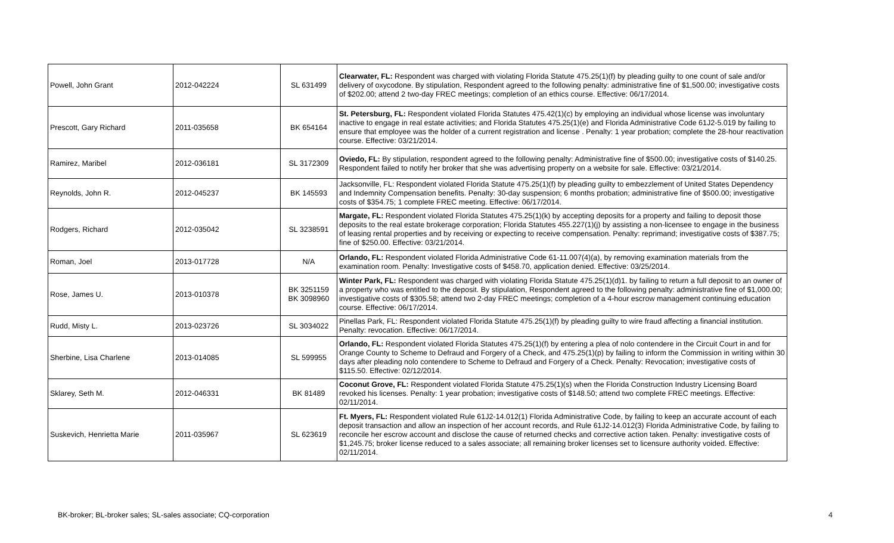| Powell, John Grant | 2012-042224 | SL 631499 | Clearwater, FL: Respondent was charged with violating Florida Statute 475.25(1)(f) by pleading guilty to one count of sale and/or delivery of oxycodone. By stipulation, Respondent agreed to the following penalty: administrative fine of $1,500.00; investigative costs of $202.00; attend 2 two-day FREC meetings; completion of an ethics course. Effective: 06/17/2014. |
| Prescott, Gary Richard | 2011-035658 | BK 654164 | St. Petersburg, FL: Respondent violated Florida Statutes 475.42(1)(c) by employing an individual whose license was involuntary inactive to engage in real estate activities; and Florida Statutes 475.25(1)(e) and Florida Administrative Code 61J2-5.019 by failing to ensure that employee was the holder of a current registration and license . Penalty: 1 year probation; complete the 28-hour reactivation course. Effective: 03/21/2014. |
| Ramirez, Maribel | 2012-036181 | SL 3172309 | Oviedo, FL: By stipulation, respondent agreed to the following penalty: Administrative fine of $500.00; investigative costs of $140.25. Respondent failed to notify her broker that she was advertising property on a website for sale. Effective: 03/21/2014. |
| Reynolds, John R. | 2012-045237 | BK 145593 | Jacksonville, FL: Respondent violated Florida Statute 475.25(1)(f) by pleading guilty to embezzlement of United States Dependency and Indemnity Compensation benefits. Penalty: 30-day suspension; 6 months probation; administrative fine of $500.00; investigative costs of $354.75; 1 complete FREC meeting. Effective: 06/17/2014. |
| Rodgers, Richard | 2012-035042 | SL 3238591 | Margate, FL: Respondent violated Florida Statutes 475.25(1)(k) by accepting deposits for a property and failing to deposit those deposits to the real estate brokerage corporation; Florida Statutes 455.227(1)(j) by assisting a non-licensee to engage in the business of leasing rental properties and by receiving or expecting to receive compensation. Penalty: reprimand; investigative costs of $387.75; fine of $250.00. Effective: 03/21/2014. |
| Roman, Joel | 2013-017728 | N/A | Orlando, FL: Respondent violated Florida Administrative Code 61-11.007(4)(a), by removing examination materials from the examination room. Penalty: Investigative costs of $458.70, application denied. Effective: 03/25/2014. |
| Rose, James U. | 2013-010378 | BK 3251159 BK 3098960 | Winter Park, FL: Respondent was charged with violating Florida Statute 475.25(1)(d)1. by failing to return a full deposit to an owner of a property who was entitled to the deposit. By stipulation, Respondent agreed to the following penalty: administrative fine of $1,000.00; investigative costs of $305.58; attend two 2-day FREC meetings; completion of a 4-hour escrow management continuing education course. Effective: 06/17/2014. |
| Rudd, Misty L. | 2013-023726 | SL 3034022 | Pinellas Park, FL: Respondent violated Florida Statute 475.25(1)(f) by pleading guilty to wire fraud affecting a financial institution. Penalty: revocation. Effective: 06/17/2014. |
| Sherbine, Lisa Charlene | 2013-014085 | SL 599955 | Orlando, FL: Respondent violated Florida Statutes 475.25(1)(f) by entering a plea of nolo contendere in the Circuit Court in and for Orange County to Scheme to Defraud and Forgery of a Check, and 475.25(1)(p) by failing to inform the Commission in writing within 30 days after pleading nolo contendere to Scheme to Defraud and Forgery of a Check. Penalty: Revocation; investigative costs of $115.50. Effective: 02/12/2014. |
| Sklarey, Seth M. | 2012-046331 | BK 81489 | Coconut Grove, FL: Respondent violated Florida Statute 475.25(1)(s) when the Florida Construction Industry Licensing Board revoked his licenses. Penalty: 1 year probation; investigative costs of $148.50; attend two complete FREC meetings. Effective: 02/11/2014. |
| Suskevich, Henrietta Marie | 2011-035967 | SL 623619 | Ft. Myers, FL: Respondent violated Rule 61J2-14.012(1) Florida Administrative Code, by failing to keep an accurate account of each deposit transaction and allow an inspection of her account records, and Rule 61J2-14.012(3) Florida Administrative Code, by failing to reconcile her escrow account and disclose the cause of returned checks and corrective action taken. Penalty: investigative costs of $1,245.75; broker license reduced to a sales associate; all remaining broker licenses set to licensure authority voided. Effective: 02/11/2014. |
BK-broker; BL-broker sales; SL-sales associate; CQ-corporation 4